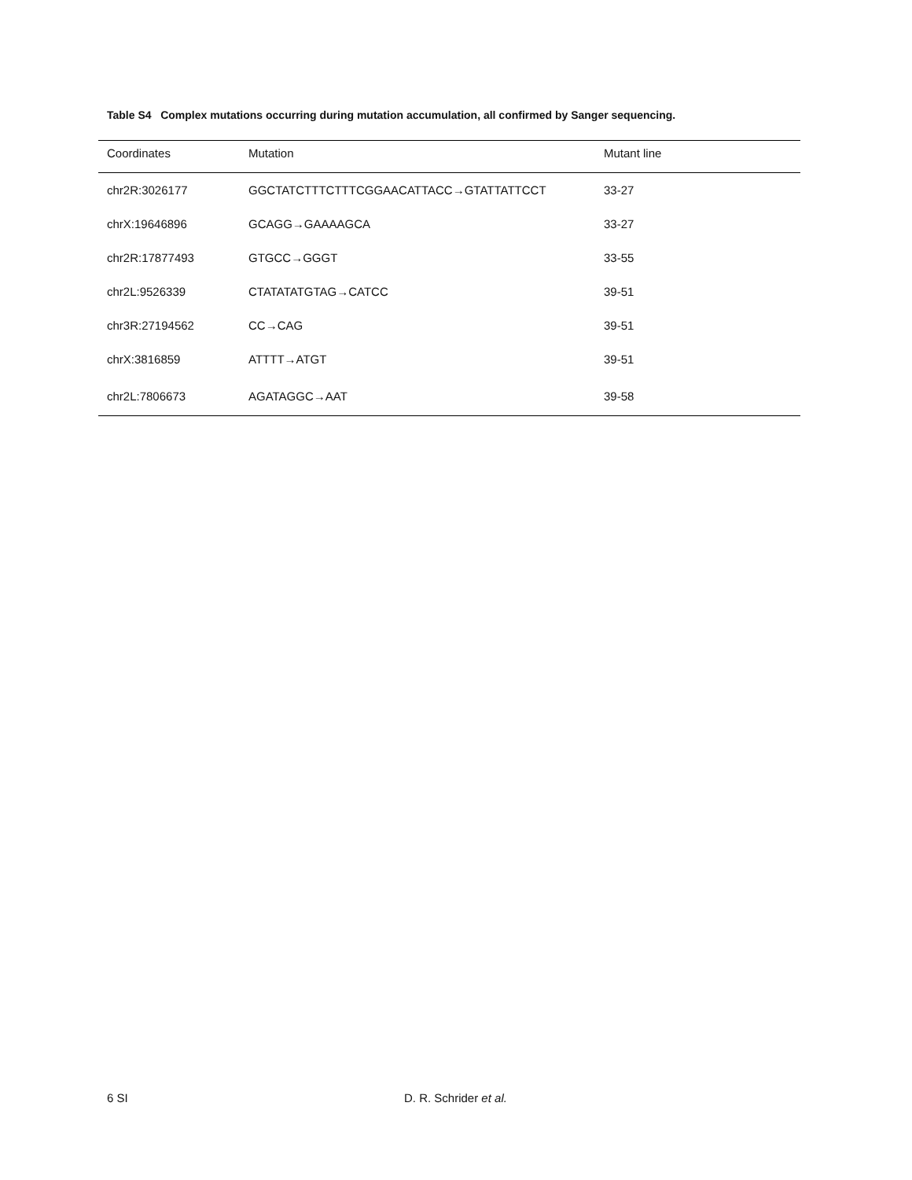Table S4 Complex mutations occurring during mutation accumulation, all confirmed by Sanger sequencing.
| Coordinates | Mutation | Mutant line |
| --- | --- | --- |
| chr2R:3026177 | GGCTATCTTTCTTTCGGAACATTACC→GTATTATTCCT | 33-27 |
| chrX:19646896 | GCAGG→GAAAAGCA | 33-27 |
| chr2R:17877493 | GTGCC→GGGT | 33-55 |
| chr2L:9526339 | CTATATATGTAG→CATCC | 39-51 |
| chr3R:27194562 | CC→CAG | 39-51 |
| chrX:3816859 | ATTTT→ATGT | 39-51 |
| chr2L:7806673 | AGATAGGC→AAT | 39-58 |
6 SI D. R. Schrider et al.